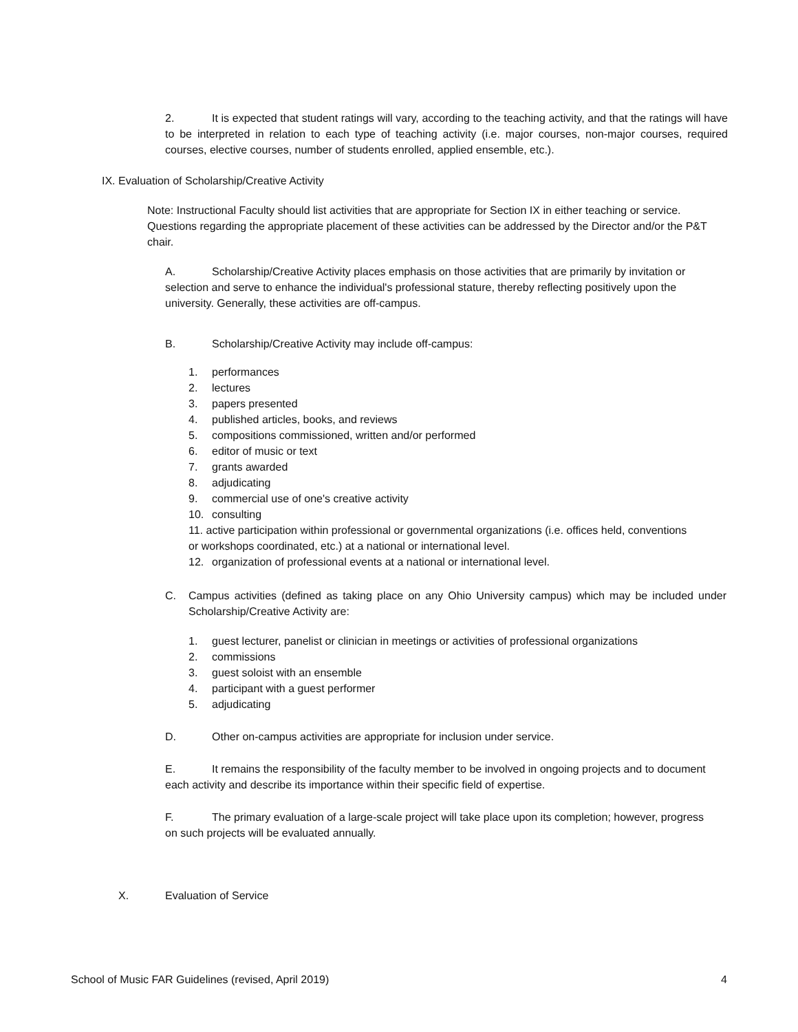2. It is expected that student ratings will vary, according to the teaching activity, and that the ratings will have to be interpreted in relation to each type of teaching activity (i.e. major courses, non-major courses, required courses, elective courses, number of students enrolled, applied ensemble, etc.).
IX. Evaluation of Scholarship/Creative Activity
Note: Instructional Faculty should list activities that are appropriate for Section IX in either teaching or service. Questions regarding the appropriate placement of these activities can be addressed by the Director and/or the P&T chair.
A. Scholarship/Creative Activity places emphasis on those activities that are primarily by invitation or selection and serve to enhance the individual's professional stature, thereby reflecting positively upon the university. Generally, these activities are off-campus.
B. Scholarship/Creative Activity may include off-campus:
1. performances
2. lectures
3. papers presented
4. published articles, books, and reviews
5. compositions commissioned, written and/or performed
6. editor of music or text
7. grants awarded
8. adjudicating
9. commercial use of one's creative activity
10. consulting
11. active participation within professional or governmental organizations (i.e. offices held, conventions or workshops coordinated, etc.) at a national or international level.
12. organization of professional events at a national or international level.
C. Campus activities (defined as taking place on any Ohio University campus) which may be included under Scholarship/Creative Activity are:
1. guest lecturer, panelist or clinician in meetings or activities of professional organizations
2. commissions
3. guest soloist with an ensemble
4. participant with a guest performer
5. adjudicating
D. Other on-campus activities are appropriate for inclusion under service.
E. It remains the responsibility of the faculty member to be involved in ongoing projects and to document each activity and describe its importance within their specific field of expertise.
F. The primary evaluation of a large-scale project will take place upon its completion; however, progress on such projects will be evaluated annually.
X. Evaluation of Service
School of Music FAR Guidelines (revised, April 2019) 4